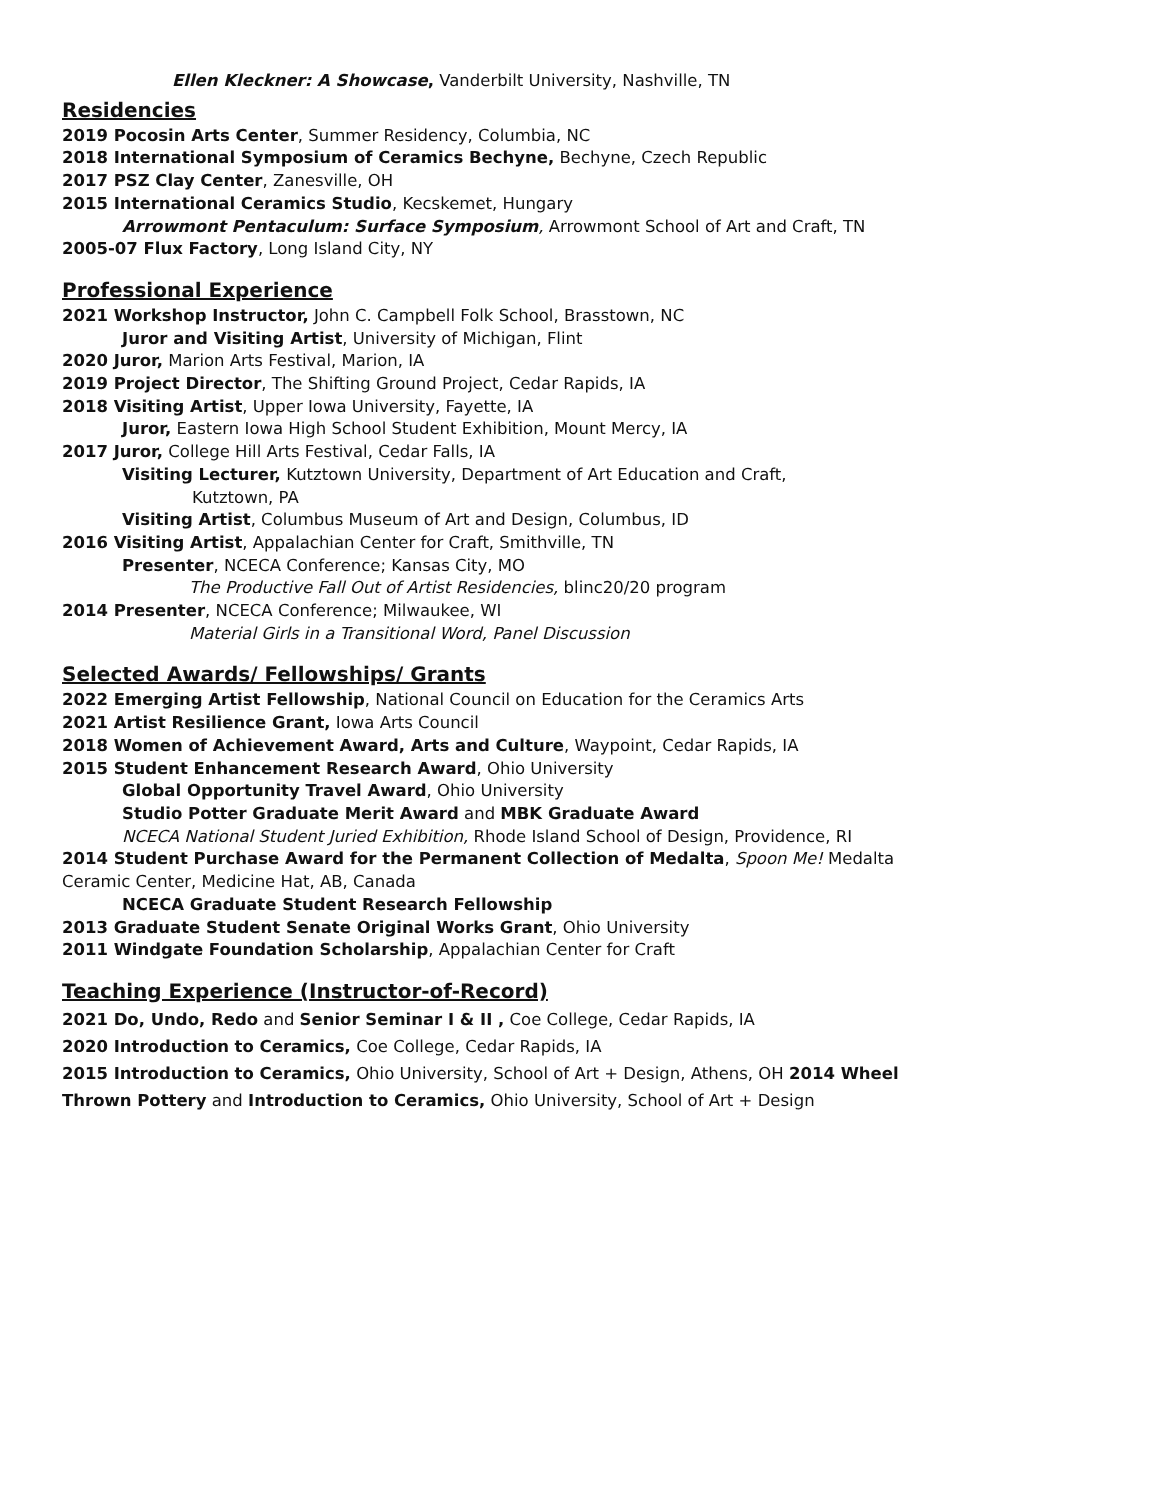Ellen Kleckner: A Showcase, Vanderbilt University, Nashville, TN
Residencies
2019 Pocosin Arts Center, Summer Residency, Columbia, NC
2018 International Symposium of Ceramics Bechyne, Bechyne, Czech Republic
2017 PSZ Clay Center, Zanesville, OH
2015 International Ceramics Studio, Kecskemet, Hungary
Arrowmont Pentaculum: Surface Symposium, Arrowmont School of Art and Craft, TN
2005-07 Flux Factory, Long Island City, NY
Professional Experience
2021 Workshop Instructor, John C. Campbell Folk School, Brasstown, NC
Juror and Visiting Artist, University of Michigan, Flint
2020 Juror, Marion Arts Festival, Marion, IA
2019 Project Director, The Shifting Ground Project, Cedar Rapids, IA
2018 Visiting Artist, Upper Iowa University, Fayette, IA
Juror, Eastern Iowa High School Student Exhibition, Mount Mercy, IA
2017 Juror, College Hill Arts Festival, Cedar Falls, IA
Visiting Lecturer, Kutztown University, Department of Art Education and Craft,
Kutztown, PA
Visiting Artist, Columbus Museum of Art and Design, Columbus, ID
2016 Visiting Artist, Appalachian Center for Craft, Smithville, TN
Presenter, NCECA Conference; Kansas City, MO
The Productive Fall Out of Artist Residencies, blinc20/20 program
2014 Presenter, NCECA Conference; Milwaukee, WI
Material Girls in a Transitional Word, Panel Discussion
Selected Awards/ Fellowships/ Grants
2022 Emerging Artist Fellowship, National Council on Education for the Ceramics Arts
2021 Artist Resilience Grant, Iowa Arts Council
2018 Women of Achievement Award, Arts and Culture, Waypoint, Cedar Rapids, IA
2015 Student Enhancement Research Award, Ohio University
Global Opportunity Travel Award, Ohio University
Studio Potter Graduate Merit Award and MBK Graduate Award
NCECA National Student Juried Exhibition, Rhode Island School of Design, Providence, RI
2014 Student Purchase Award for the Permanent Collection of Medalta, Spoon Me! Medalta
Ceramic Center, Medicine Hat, AB, Canada
NCECA Graduate Student Research Fellowship
2013 Graduate Student Senate Original Works Grant, Ohio University
2011 Windgate Foundation Scholarship, Appalachian Center for Craft
Teaching Experience (Instructor-of-Record)
2021 Do, Undo, Redo and Senior Seminar I & II , Coe College, Cedar Rapids, IA
2020 Introduction to Ceramics, Coe College, Cedar Rapids, IA
2015 Introduction to Ceramics, Ohio University, School of Art + Design, Athens, OH 2014 Wheel
Thrown Pottery and Introduction to Ceramics, Ohio University, School of Art + Design